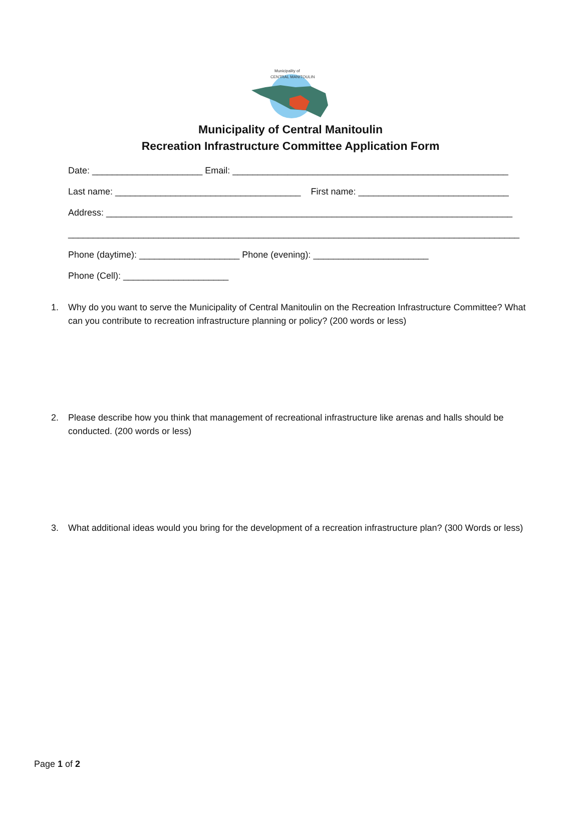Municipality of
CENTRAL MANITOULIN
Municipality of Central Manitoulin
Recreation Infrastructure Committee Application Form
Date: ______________________ Email: _______________________________________________________
Last name: _____________________________________ First name: ______________________________
Address: _________________________________________________________________________________
__________________________________________________________________________________________
Phone (daytime): ____________________ Phone (evening): _______________________
Phone (Cell): _____________________
1. Why do you want to serve the Municipality of Central Manitoulin on the Recreation Infrastructure Committee? What can you contribute to recreation infrastructure planning or policy? (200 words or less)
2. Please describe how you think that management of recreational infrastructure like arenas and halls should be conducted. (200 words or less)
3. What additional ideas would you bring for the development of a recreation infrastructure plan? (300 Words or less)
Page 1 of 2